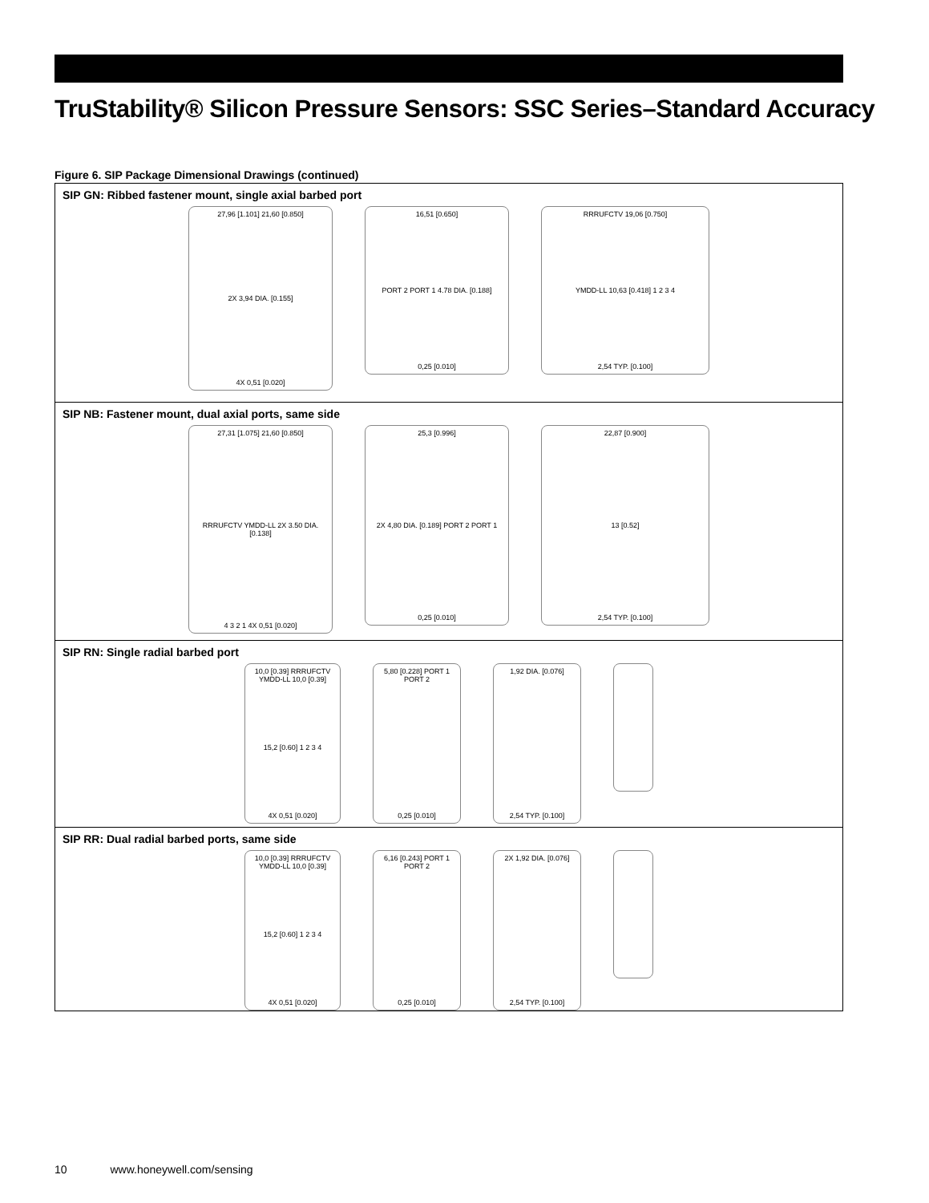TruStability® Silicon Pressure Sensors: SSC Series–Standard Accuracy
Figure 6. SIP Package Dimensional Drawings (continued)
SIP GN: Ribbed fastener mount, single axial barbed port
27,96 [1.101] 21,60 [0.850]
2X 3,94 DIA. [0.155]
4X 0,51 [0.020]
16,51 [0.650]
PORT 2 PORT 1 4.78 DIA. [0.188]
0,25 [0.010]
RRRUFCTV 19,06 [0.750]
YMDD-LL 10,63 [0.418] 1 2 3 4
2,54 TYP. [0.100]
SIP NB: Fastener mount, dual axial ports, same side
27,31 [1.075] 21,60 [0.850]
RRRUFCTV YMDD-LL 2X 3.50 DIA. [0.138]
4 3 2 1 4X 0,51 [0.020]
25,3 [0.996]
2X 4,80 DIA. [0.189] PORT 2 PORT 1
0,25 [0.010]
22,87 [0.900]
13 [0.52]
2,54 TYP. [0.100]
SIP RN: Single radial barbed port
10,0 [0.39] RRRUFCTV YMDD-LL 10,0 [0.39]
15,2 [0.60] 1 2 3 4
4X 0,51 [0.020]
5,80 [0.228] PORT 1 PORT 2
0,25 [0.010]
1,92 DIA. [0.076]
2,54 TYP. [0.100]
SIP RR: Dual radial barbed ports, same side
10,0 [0.39] RRRUFCTV YMDD-LL 10,0 [0.39]
15,2 [0.60] 1 2 3 4
4X 0,51 [0.020]
6,16 [0.243] PORT 1 PORT 2
0,25 [0.010]
2X 1,92 DIA. [0.076]
2,54 TYP. [0.100]
10 www.honeywell.com/sensing